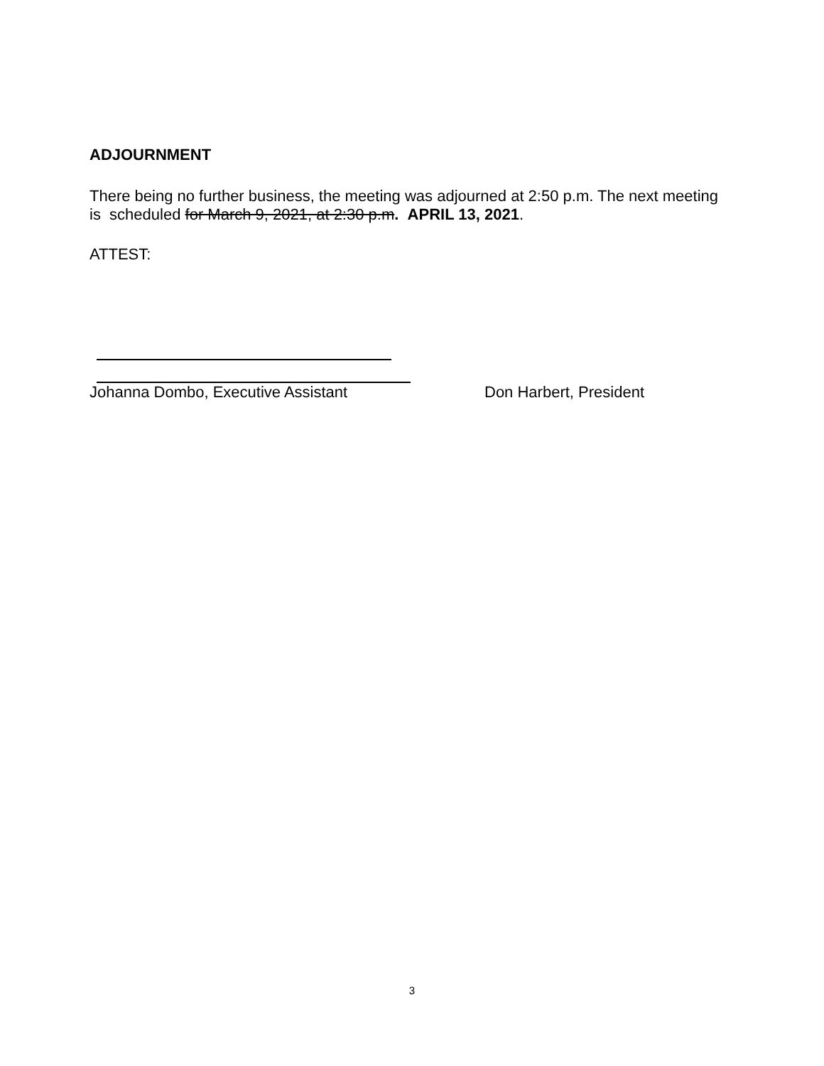ADJOURNMENT
There being no further business, the meeting was adjourned at 2:50 p.m. The next meeting is scheduled for March 9, 2021, at 2:30 p.m. APRIL 13, 2021.
ATTEST:
Johanna Dombo, Executive Assistant Don Harbert, President
3